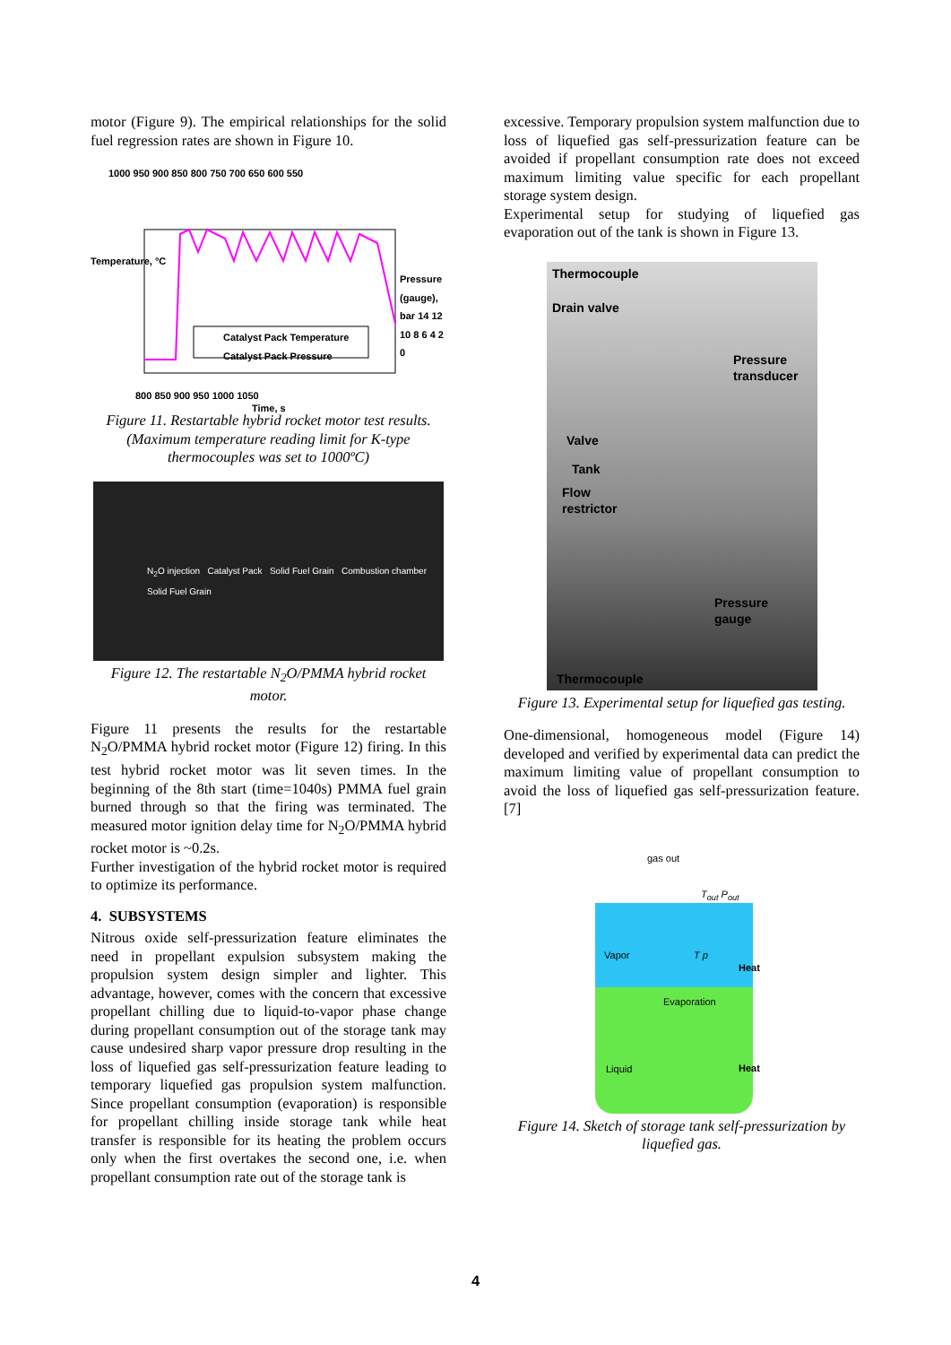motor (Figure 9). The empirical relationships for the solid fuel regression rates are shown in Figure 10.
Catalyst Pack Temperature
Catalyst Pack Pressure
1000 950 900 850 800 750 700 650 600 550
800 850 900 950 1000 1050
Time, s
Temperature, °C
Pressure (gauge), bar 14 12 10 8 6 4 2 0
Figure 11. Restartable hybrid rocket motor test results. (Maximum temperature reading limit for K-type thermocouples was set to 1000ºC)
N<sub>2</sub>O injection Catalyst Pack Solid Fuel Grain Combustion chamber Solid Fuel Grain
Figure 12. The restartable N<sub>2</sub>O/PMMA hybrid rocket motor.
Figure 11 presents the results for the restartable N<sub>2</sub>O/PMMA hybrid rocket motor (Figure 12) firing. In this test hybrid rocket motor was lit seven times. In the beginning of the 8th start (time=1040s) PMMA fuel grain burned through so that the firing was terminated. The measured motor ignition delay time for N<sub>2</sub>O/PMMA hybrid rocket motor is ~0.2s.
Further investigation of the hybrid rocket motor is required to optimize its performance.
4. SUBSYSTEMS
Nitrous oxide self-pressurization feature eliminates the need in propellant expulsion subsystem making the propulsion system design simpler and lighter. This advantage, however, comes with the concern that excessive propellant chilling due to liquid-to-vapor phase change during propellant consumption out of the storage tank may cause undesired sharp vapor pressure drop resulting in the loss of liquefied gas self-pressurization feature leading to temporary liquefied gas propulsion system malfunction. Since propellant consumption (evaporation) is responsible for propellant chilling inside storage tank while heat transfer is responsible for its heating the problem occurs only when the first overtakes the second one, i.e. when propellant consumption rate out of the storage tank is
excessive. Temporary propulsion system malfunction due to loss of liquefied gas self-pressurization feature can be avoided if propellant consumption rate does not exceed maximum limiting value specific for each propellant storage system design.
Experimental setup for studying of liquefied gas evaporation out of the tank is shown in Figure 13.
Thermocouple
Drain valve
Pressure
transducer
Valve
Tank
Flow
restrictor
Pressure
gauge
Thermocouple
Figure 13. Experimental setup for liquefied gas testing.
One-dimensional, homogeneous model (Figure 14) developed and verified by experimental data can predict the maximum limiting value of propellant consumption to avoid the loss of liquefied gas self-pressurization feature. [7]
gas out
T<sub>out</sub> P<sub>out</sub>
Vapor T p
Heat
Evaporation
Liquid Heat
Figure 14. Sketch of storage tank self-pressurization by liquefied gas.
4